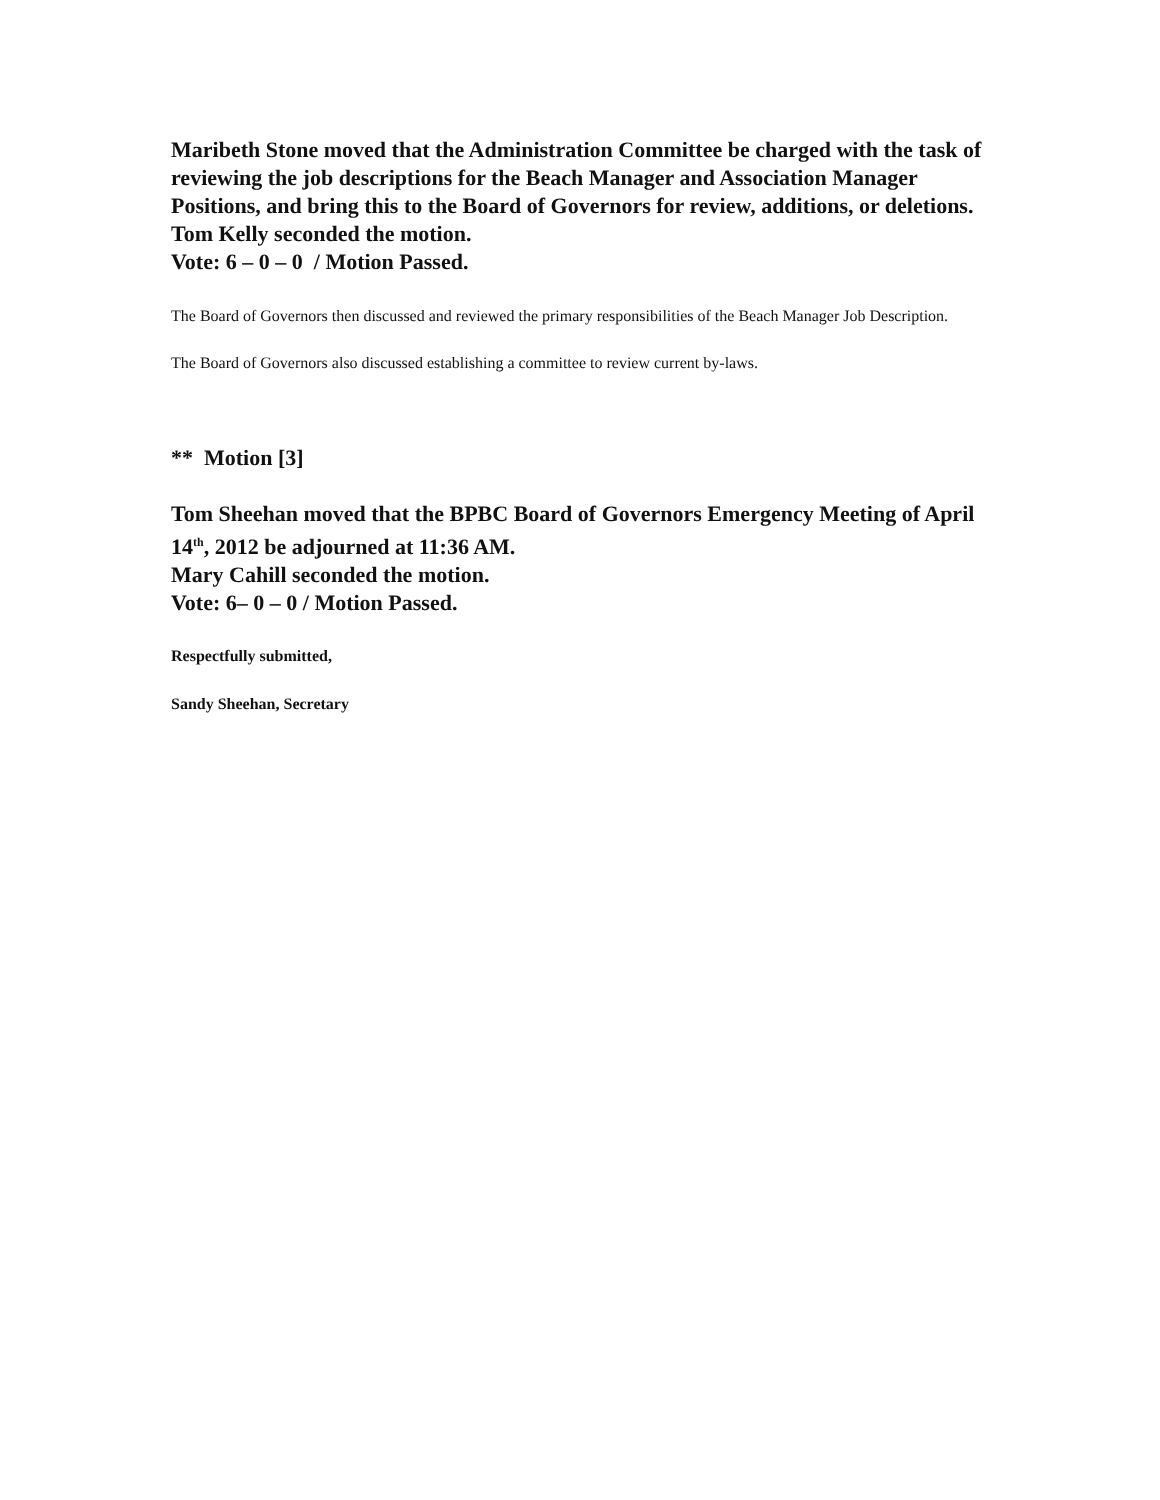Maribeth Stone moved that the Administration Committee be charged with the task of reviewing the job descriptions for the Beach Manager and Association Manager Positions, and bring this to the Board of Governors for review, additions, or deletions.
Tom Kelly seconded the motion.
Vote: 6 – 0 – 0 / Motion Passed.
The Board of Governors then discussed and reviewed the primary responsibilities of the Beach Manager Job Description.
The Board of Governors also discussed establishing a committee to review current by-laws.
** Motion [3]
Tom Sheehan moved that the BPBC Board of Governors Emergency Meeting of April 14<sup>th</sup>, 2012 be adjourned at 11:36 AM.
Mary Cahill seconded the motion.
Vote: 6– 0 – 0 / Motion Passed.
Respectfully submitted,
Sandy Sheehan, Secretary